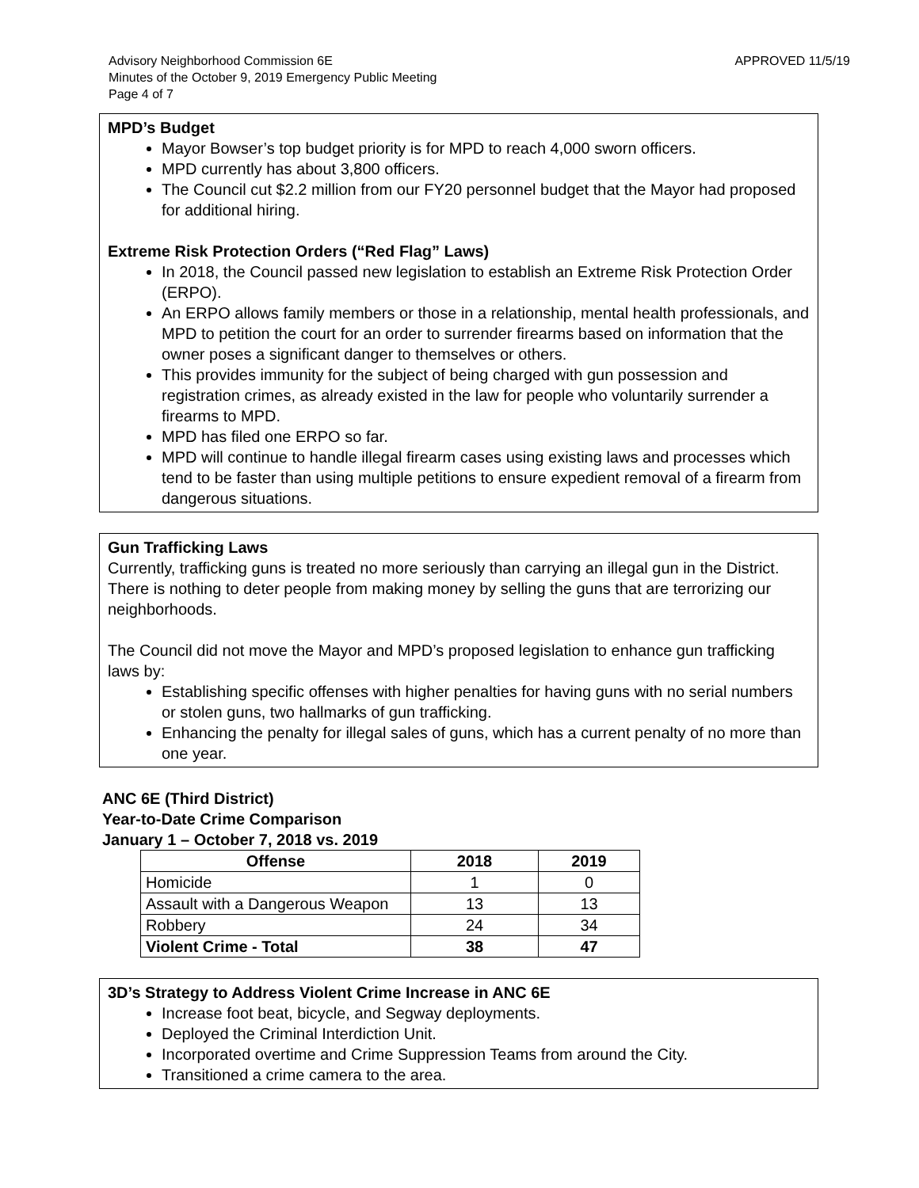APPROVED 11/5/19 Advisory Neighborhood Commission 6E
Minutes of the October 9, 2019 Emergency Public Meeting
Page 4 of 7
MPD’s Budget
Mayor Bowser’s top budget priority is for MPD to reach 4,000 sworn officers.
MPD currently has about 3,800 officers.
The Council cut $2.2 million from our FY20 personnel budget that the Mayor had proposed for additional hiring.
Extreme Risk Protection Orders (“Red Flag” Laws)
In 2018, the Council passed new legislation to establish an Extreme Risk Protection Order (ERPO).
An ERPO allows family members or those in a relationship, mental health professionals, and MPD to petition the court for an order to surrender firearms based on information that the owner poses a significant danger to themselves or others.
This provides immunity for the subject of being charged with gun possession and registration crimes, as already existed in the law for people who voluntarily surrender a firearms to MPD.
MPD has filed one ERPO so far.
MPD will continue to handle illegal firearm cases using existing laws and processes which tend to be faster than using multiple petitions to ensure expedient removal of a firearm from dangerous situations.
Gun Trafficking Laws
Currently, trafficking guns is treated no more seriously than carrying an illegal gun in the District. There is nothing to deter people from making money by selling the guns that are terrorizing our neighborhoods.
The Council did not move the Mayor and MPD’s proposed legislation to enhance gun trafficking laws by:
Establishing specific offenses with higher penalties for having guns with no serial numbers or stolen guns, two hallmarks of gun trafficking.
Enhancing the penalty for illegal sales of guns, which has a current penalty of no more than one year.
ANC 6E (Third District)
Year-to-Date Crime Comparison
January 1 – October 7, 2018 vs. 2019
| Offense | 2018 | 2019 |
| --- | --- | --- |
| Homicide | 1 | 0 |
| Assault with a Dangerous Weapon | 13 | 13 |
| Robbery | 24 | 34 |
| Violent Crime - Total | 38 | 47 |
3D’s Strategy to Address Violent Crime Increase in ANC 6E
Increase foot beat, bicycle, and Segway deployments.
Deployed the Criminal Interdiction Unit.
Incorporated overtime and Crime Suppression Teams from around the City.
Transitioned a crime camera to the area.